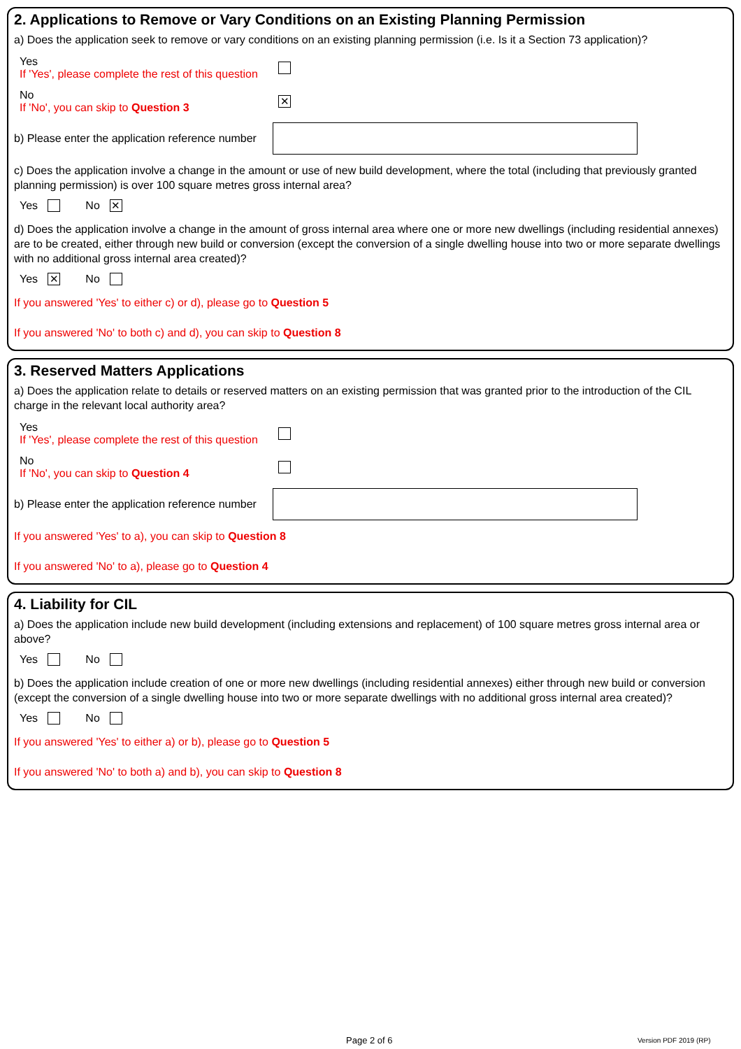2. Applications to Remove or Vary Conditions on an Existing Planning Permission
a) Does the application seek to remove or vary conditions on an existing planning permission (i.e. Is it a Section 73 application)?
Yes
If 'Yes', please complete the rest of this question
No
If 'No', you can skip to Question 3
✕
b) Please enter the application reference number
c) Does the application involve a change in the amount or use of new build development, where the total (including that previously granted planning permission) is over 100 square metres gross internal area?
Yes No ✕
d) Does the application involve a change in the amount of gross internal area where one or more new dwellings (including residential annexes) are to be created, either through new build or conversion (except the conversion of a single dwelling house into two or more separate dwellings with no additional gross internal area created)?
Yes ✕ No
If you answered 'Yes' to either c) or d), please go to Question 5
If you answered 'No' to both c) and d), you can skip to Question 8
3. Reserved Matters Applications
a) Does the application relate to details or reserved matters on an existing permission that was granted prior to the introduction of the CIL charge in the relevant local authority area?
Yes
If 'Yes', please complete the rest of this question
No
If 'No', you can skip to Question 4
b) Please enter the application reference number
If you answered 'Yes' to a), you can skip to Question 8
If you answered 'No' to a), please go to Question 4
4. Liability for CIL
a) Does the application include new build development (including extensions and replacement) of 100 square metres gross internal area or above?
Yes No
b) Does the application include creation of one or more new dwellings (including residential annexes) either through new build or conversion (except the conversion of a single dwelling house into two or more separate dwellings with no additional gross internal area created)?
Yes No
If you answered 'Yes' to either a) or b), please go to Question 5
If you answered 'No' to both a) and b), you can skip to Question 8
Page 2 of 6 Version PDF 2019 (RP)